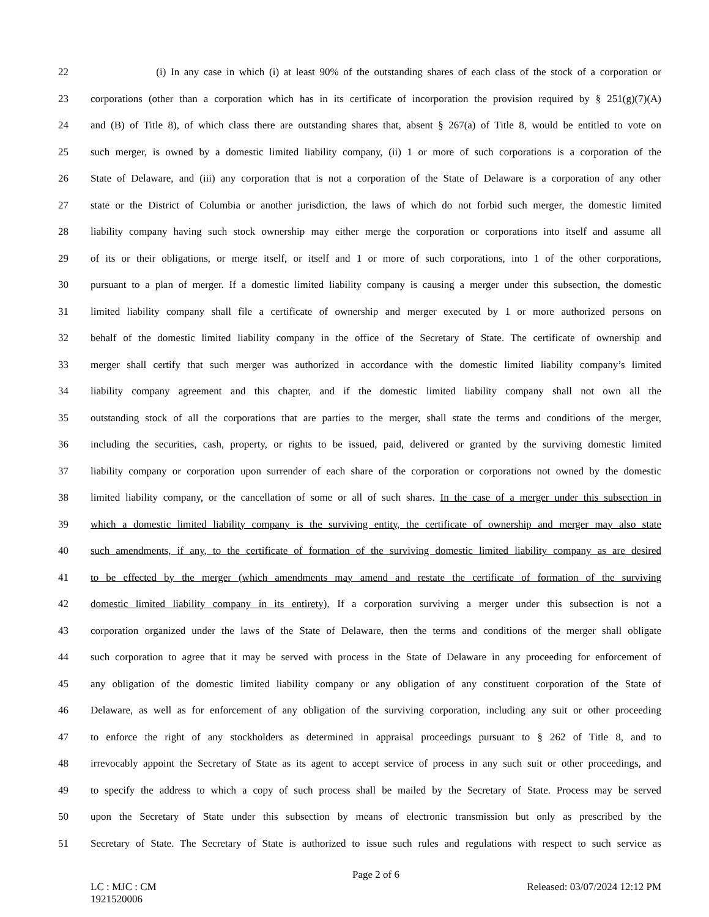22 (i) In any case in which (i) at least 90% of the outstanding shares of each class of the stock of a corporation or
23 corporations (other than a corporation which has in its certificate of incorporation the provision required by § 251(g)(7)(A)
24 and (B) of Title 8), of which class there are outstanding shares that, absent § 267(a) of Title 8, would be entitled to vote on
25 such merger, is owned by a domestic limited liability company, (ii) 1 or more of such corporations is a corporation of the
26 State of Delaware, and (iii) any corporation that is not a corporation of the State of Delaware is a corporation of any other
27 state or the District of Columbia or another jurisdiction, the laws of which do not forbid such merger, the domestic limited
28 liability company having such stock ownership may either merge the corporation or corporations into itself and assume all
29 of its or their obligations, or merge itself, or itself and 1 or more of such corporations, into 1 of the other corporations,
30 pursuant to a plan of merger. If a domestic limited liability company is causing a merger under this subsection, the domestic
31 limited liability company shall file a certificate of ownership and merger executed by 1 or more authorized persons on
32 behalf of the domestic limited liability company in the office of the Secretary of State. The certificate of ownership and
33 merger shall certify that such merger was authorized in accordance with the domestic limited liability company’s limited
34 liability company agreement and this chapter, and if the domestic limited liability company shall not own all the
35 outstanding stock of all the corporations that are parties to the merger, shall state the terms and conditions of the merger,
36 including the securities, cash, property, or rights to be issued, paid, delivered or granted by the surviving domestic limited
37 liability company or corporation upon surrender of each share of the corporation or corporations not owned by the domestic
38 limited liability company, or the cancellation of some or all of such shares. In the case of a merger under this subsection in
39 which a domestic limited liability company is the surviving entity, the certificate of ownership and merger may also state
40 such amendments, if any, to the certificate of formation of the surviving domestic limited liability company as are desired
41 to be effected by the merger (which amendments may amend and restate the certificate of formation of the surviving
42 domestic limited liability company in its entirety). If a corporation surviving a merger under this subsection is not a
43 corporation organized under the laws of the State of Delaware, then the terms and conditions of the merger shall obligate
44 such corporation to agree that it may be served with process in the State of Delaware in any proceeding for enforcement of
45 any obligation of the domestic limited liability company or any obligation of any constituent corporation of the State of
46 Delaware, as well as for enforcement of any obligation of the surviving corporation, including any suit or other proceeding
47 to enforce the right of any stockholders as determined in appraisal proceedings pursuant to § 262 of Title 8, and to
48 irrevocably appoint the Secretary of State as its agent to accept service of process in any such suit or other proceedings, and
49 to specify the address to which a copy of such process shall be mailed by the Secretary of State. Process may be served
50 upon the Secretary of State under this subsection by means of electronic transmission but only as prescribed by the
51 Secretary of State. The Secretary of State is authorized to issue such rules and regulations with respect to such service as
Page 2 of 6
LC : MJC : CM
1921520006 Released: 03/07/2024 12:12 PM